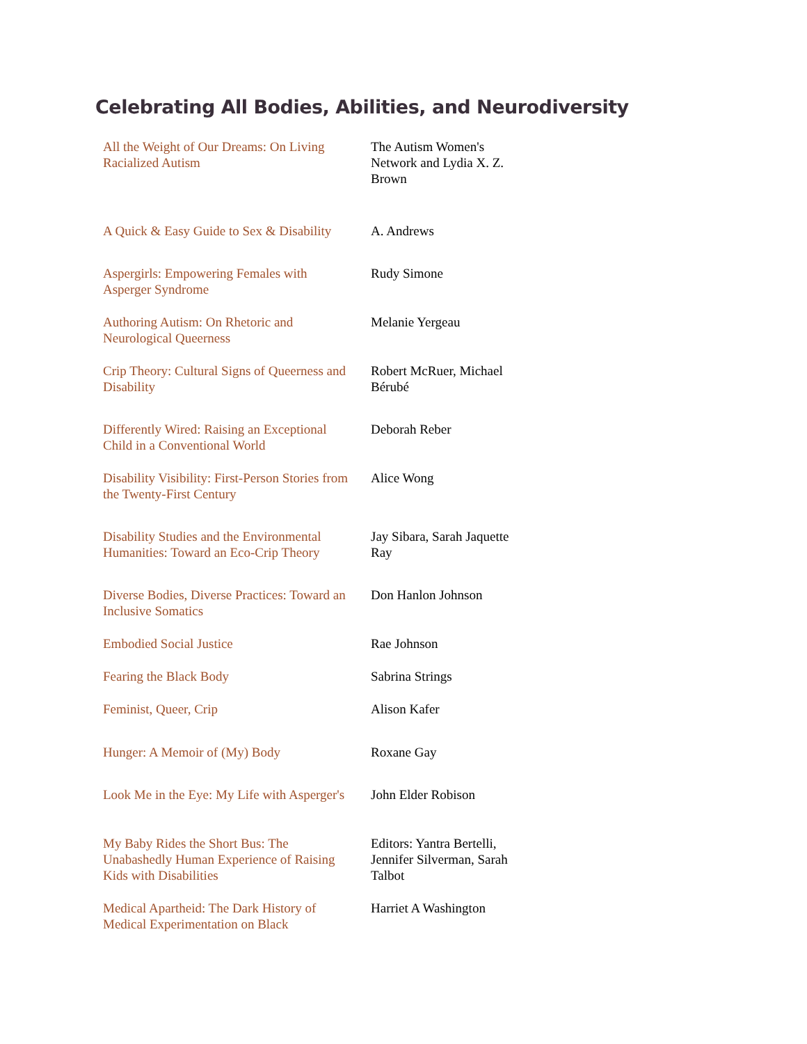Celebrating All Bodies, Abilities, and Neurodiversity
| All the Weight of Our Dreams: On Living Racialized Autism | The Autism Women's Network and Lydia X. Z. Brown |
| A Quick & Easy Guide to Sex & Disability | A. Andrews |
| Aspergirls: Empowering Females with Asperger Syndrome | Rudy Simone |
| Authoring Autism: On Rhetoric and Neurological Queerness | Melanie Yergeau |
| Crip Theory: Cultural Signs of Queerness and Disability | Robert McRuer, Michael Bérubé |
| Differently Wired: Raising an Exceptional Child in a Conventional World | Deborah Reber |
| Disability Visibility: First-Person Stories from the Twenty-First Century | Alice Wong |
| Disability Studies and the Environmental Humanities: Toward an Eco-Crip Theory | Jay Sibara, Sarah Jaquette Ray |
| Diverse Bodies, Diverse Practices: Toward an Inclusive Somatics | Don Hanlon Johnson |
| Embodied Social Justice | Rae Johnson |
| Fearing the Black Body | Sabrina Strings |
| Feminist, Queer, Crip | Alison Kafer |
| Hunger: A Memoir of (My) Body | Roxane Gay |
| Look Me in the Eye: My Life with Asperger's | John Elder Robison |
| My Baby Rides the Short Bus: The Unabashedly Human Experience of Raising Kids with Disabilities | Editors: Yantra Bertelli, Jennifer Silverman, Sarah Talbot |
| Medical Apartheid: The Dark History of Medical Experimentation on Black | Harriet A Washington |